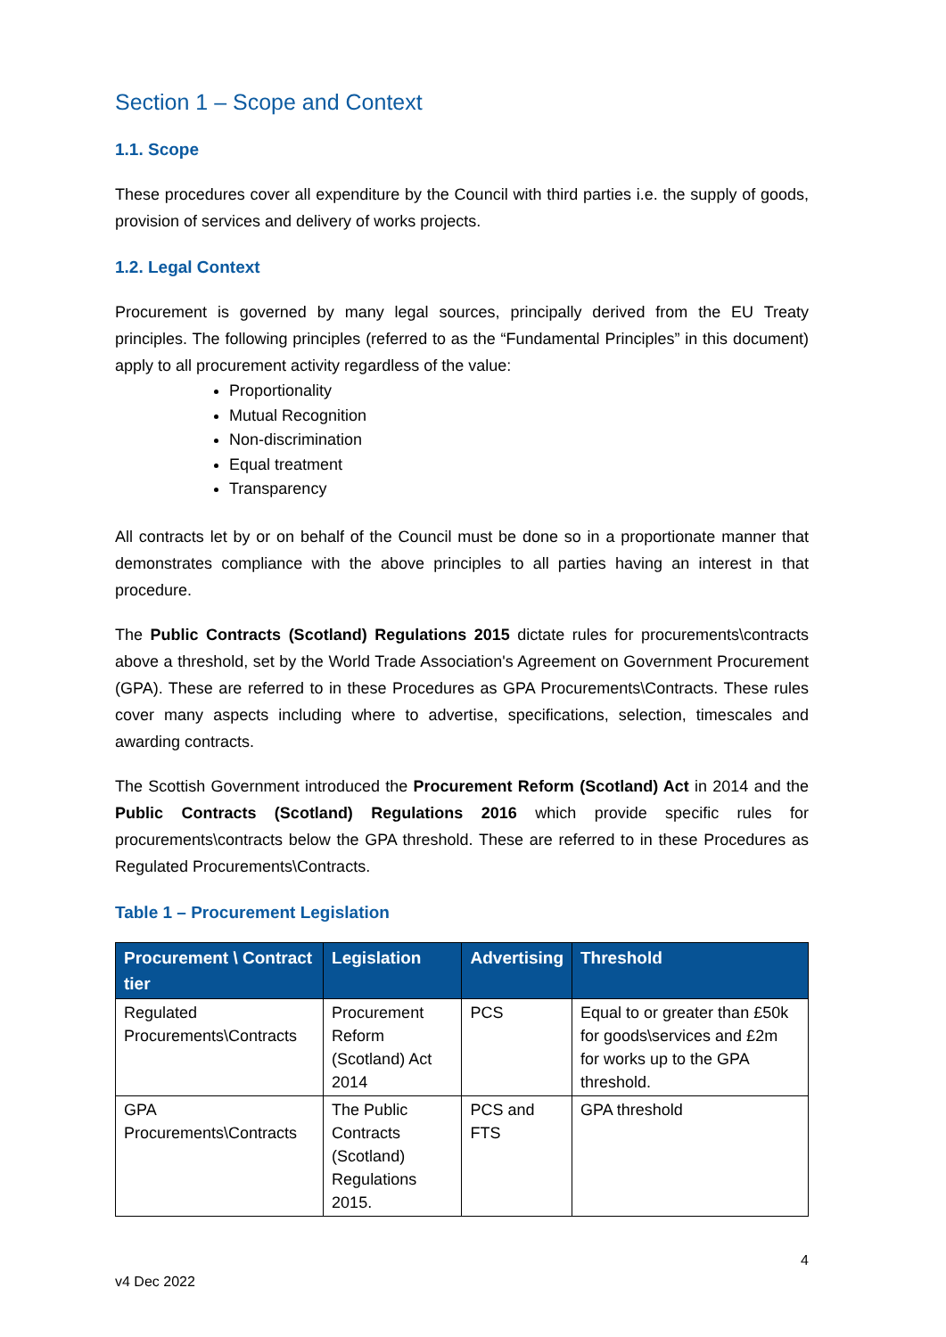Section 1 – Scope and Context
1.1. Scope
These procedures cover all expenditure by the Council with third parties i.e. the supply of goods, provision of services and delivery of works projects.
1.2. Legal Context
Procurement is governed by many legal sources, principally derived from the EU Treaty principles. The following principles (referred to as the “Fundamental Principles” in this document) apply to all procurement activity regardless of the value:
Proportionality
Mutual Recognition
Non-discrimination
Equal treatment
Transparency
All contracts let by or on behalf of the Council must be done so in a proportionate manner that demonstrates compliance with the above principles to all parties having an interest in that procedure.
The Public Contracts (Scotland) Regulations 2015 dictate rules for procurements\contracts above a threshold, set by the World Trade Association's Agreement on Government Procurement (GPA). These are referred to in these Procedures as GPA Procurements\Contracts. These rules cover many aspects including where to advertise, specifications, selection, timescales and awarding contracts.
The Scottish Government introduced the Procurement Reform (Scotland) Act in 2014 and the Public Contracts (Scotland) Regulations 2016 which provide specific rules for procurements\contracts below the GPA threshold. These are referred to in these Procedures as Regulated Procurements\Contracts.
Table 1 – Procurement Legislation
| Procurement \ Contract tier | Legislation | Advertising | Threshold |
| --- | --- | --- | --- |
| Regulated Procurements\Contracts | Procurement Reform (Scotland) Act 2014 | PCS | Equal to or greater than £50k for goods\services and £2m for works up to the GPA threshold. |
| GPA Procurements\Contracts | The Public Contracts (Scotland) Regulations 2015. | PCS and FTS | GPA threshold |
v4 Dec 2022 4